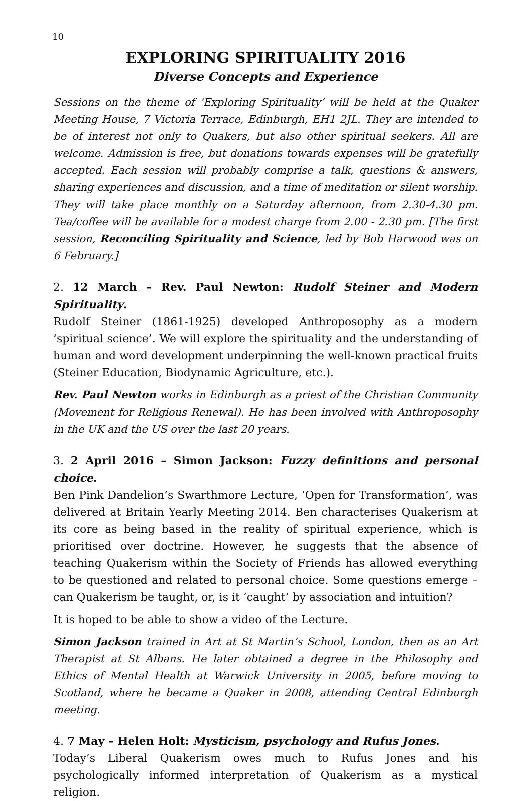10
EXPLORING SPIRITUALITY 2016
Diverse Concepts and Experience
Sessions on the theme of ‘Exploring Spirituality’ will be held at the Quaker Meeting House, 7 Victoria Terrace, Edinburgh, EH1 2JL. They are intended to be of interest not only to Quakers, but also other spiritual seekers. All are welcome. Admission is free, but donations towards expenses will be gratefully accepted. Each session will probably comprise a talk, questions & answers, sharing experiences and discussion, and a time of meditation or silent worship. They will take place monthly on a Saturday afternoon, from 2.30-4.30 pm. Tea/coffee will be available for a modest charge from 2.00 - 2.30 pm. [The first session, Reconciling Spirituality and Science, led by Bob Harwood was on 6 February.]
2. 12 March – Rev. Paul Newton: Rudolf Steiner and Modern Spirituality.
Rudolf Steiner (1861-1925) developed Anthroposophy as a modern ‘spiritual science’. We will explore the spirituality and the understanding of human and word development underpinning the well-known practical fruits (Steiner Education, Biodynamic Agriculture, etc.).
Rev. Paul Newton works in Edinburgh as a priest of the Christian Community (Movement for Religious Renewal). He has been involved with Anthroposophy in the UK and the US over the last 20 years.
3. 2 April 2016 – Simon Jackson: Fuzzy definitions and personal choice.
Ben Pink Dandelion’s Swarthmore Lecture, ‘Open for Transformation’, was delivered at Britain Yearly Meeting 2014. Ben characterises Quakerism at its core as being based in the reality of spiritual experience, which is prioritised over doctrine. However, he suggests that the absence of teaching Quakerism within the Society of Friends has allowed everything to be questioned and related to personal choice. Some questions emerge – can Quakerism be taught, or, is it ‘caught’ by association and intuition?
It is hoped to be able to show a video of the Lecture.
Simon Jackson trained in Art at St Martin’s School, London, then as an Art Therapist at St Albans. He later obtained a degree in the Philosophy and Ethics of Mental Health at Warwick University in 2005, before moving to Scotland, where he became a Quaker in 2008, attending Central Edinburgh meeting.
4. 7 May – Helen Holt: Mysticism, psychology and Rufus Jones.
Today’s Liberal Quakerism owes much to Rufus Jones and his psychologically informed interpretation of Quakerism as a mystical religion.